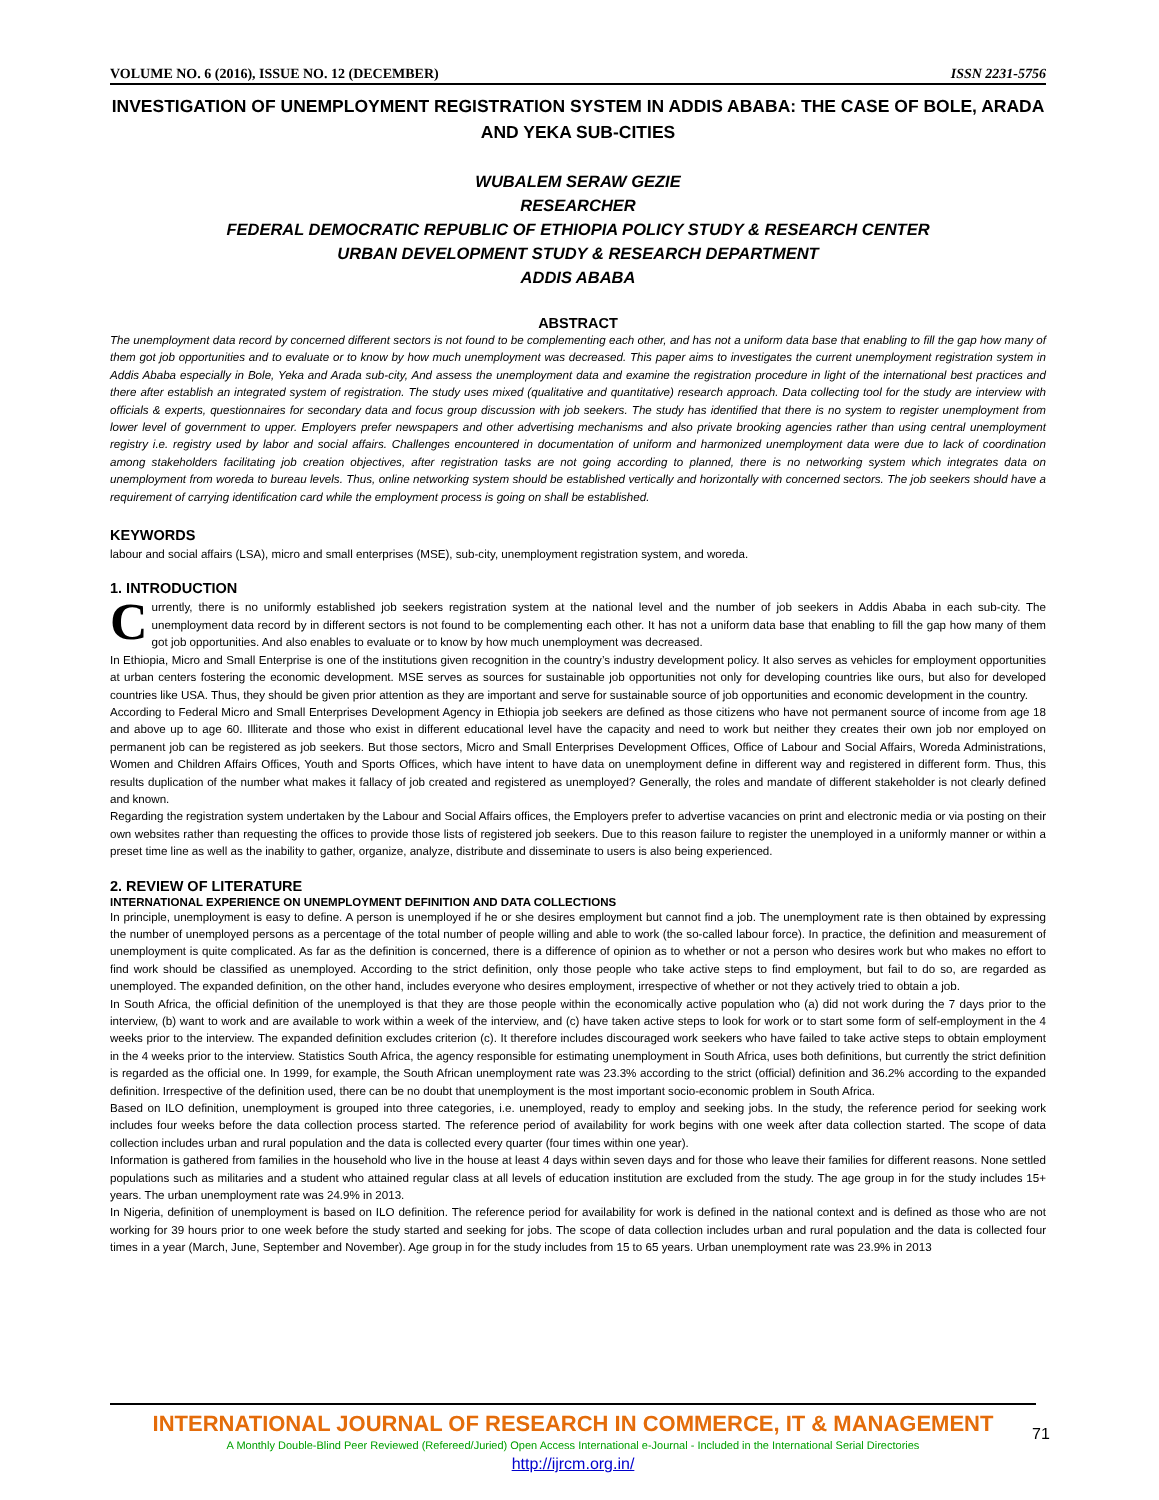VOLUME NO. 6 (2016), ISSUE NO. 12 (DECEMBER) ISSN 2231-5756
INVESTIGATION OF UNEMPLOYMENT REGISTRATION SYSTEM IN ADDIS ABABA: THE CASE OF BOLE, ARADA AND YEKA SUB-CITIES
WUBALEM SERAW GEZIE
RESEARCHER
FEDERAL DEMOCRATIC REPUBLIC OF ETHIOPIA POLICY STUDY & RESEARCH CENTER
URBAN DEVELOPMENT STUDY & RESEARCH DEPARTMENT
ADDIS ABABA
ABSTRACT
The unemployment data record by concerned different sectors is not found to be complementing each other, and has not a uniform data base that enabling to fill the gap how many of them got job opportunities and to evaluate or to know by how much unemployment was decreased. This paper aims to investigates the current unemployment registration system in Addis Ababa especially in Bole, Yeka and Arada sub-city, And assess the unemployment data and examine the registration procedure in light of the international best practices and there after establish an integrated system of registration. The study uses mixed (qualitative and quantitative) research approach. Data collecting tool for the study are interview with officials & experts, questionnaires for secondary data and focus group discussion with job seekers. The study has identified that there is no system to register unemployment from lower level of government to upper. Employers prefer newspapers and other advertising mechanisms and also private brooking agencies rather than using central unemployment registry i.e. registry used by labor and social affairs. Challenges encountered in documentation of uniform and harmonized unemployment data were due to lack of coordination among stakeholders facilitating job creation objectives, after registration tasks are not going according to planned, there is no networking system which integrates data on unemployment from woreda to bureau levels. Thus, online networking system should be established vertically and horizontally with concerned sectors. The job seekers should have a requirement of carrying identification card while the employment process is going on shall be established.
KEYWORDS
labour and social affairs (LSA), micro and small enterprises (MSE), sub-city, unemployment registration system, and woreda.
1. INTRODUCTION
Currently, there is no uniformly established job seekers registration system at the national level and the number of job seekers in Addis Ababa in each sub-city. The unemployment data record by in different sectors is not found to be complementing each other. It has not a uniform data base that enabling to fill the gap how many of them got job opportunities. And also enables to evaluate or to know by how much unemployment was decreased.
In Ethiopia, Micro and Small Enterprise is one of the institutions given recognition in the country’s industry development policy. It also serves as vehicles for employment opportunities at urban centers fostering the economic development. MSE serves as sources for sustainable job opportunities not only for developing countries like ours, but also for developed countries like USA. Thus, they should be given prior attention as they are important and serve for sustainable source of job opportunities and economic development in the country.
According to Federal Micro and Small Enterprises Development Agency in Ethiopia job seekers are defined as those citizens who have not permanent source of income from age 18 and above up to age 60. Illiterate and those who exist in different educational level have the capacity and need to work but neither they creates their own job nor employed on permanent job can be registered as job seekers. But those sectors, Micro and Small Enterprises Development Offices, Office of Labour and Social Affairs, Woreda Administrations, Women and Children Affairs Offices, Youth and Sports Offices, which have intent to have data on unemployment define in different way and registered in different form. Thus, this results duplication of the number what makes it fallacy of job created and registered as unemployed? Generally, the roles and mandate of different stakeholder is not clearly defined and known.
Regarding the registration system undertaken by the Labour and Social Affairs offices, the Employers prefer to advertise vacancies on print and electronic media or via posting on their own websites rather than requesting the offices to provide those lists of registered job seekers. Due to this reason failure to register the unemployed in a uniformly manner or within a preset time line as well as the inability to gather, organize, analyze, distribute and disseminate to users is also being experienced.
2. REVIEW OF LITERATURE
INTERNATIONAL EXPERIENCE ON UNEMPLOYMENT DEFINITION AND DATA COLLECTIONS
In principle, unemployment is easy to define. A person is unemployed if he or she desires employment but cannot find a job. The unemployment rate is then obtained by expressing the number of unemployed persons as a percentage of the total number of people willing and able to work (the so-called labour force). In practice, the definition and measurement of unemployment is quite complicated. As far as the definition is concerned, there is a difference of opinion as to whether or not a person who desires work but who makes no effort to find work should be classified as unemployed. According to the strict definition, only those people who take active steps to find employment, but fail to do so, are regarded as unemployed. The expanded definition, on the other hand, includes everyone who desires employment, irrespective of whether or not they actively tried to obtain a job.
In South Africa, the official definition of the unemployed is that they are those people within the economically active population who (a) did not work during the 7 days prior to the interview, (b) want to work and are available to work within a week of the interview, and (c) have taken active steps to look for work or to start some form of self-employment in the 4 weeks prior to the interview. The expanded definition excludes criterion (c). It therefore includes discouraged work seekers who have failed to take active steps to obtain employment in the 4 weeks prior to the interview. Statistics South Africa, the agency responsible for estimating unemployment in South Africa, uses both definitions, but currently the strict definition is regarded as the official one. In 1999, for example, the South African unemployment rate was 23.3% according to the strict (official) definition and 36.2% according to the expanded definition. Irrespective of the definition used, there can be no doubt that unemployment is the most important socio-economic problem in South Africa.
Based on ILO definition, unemployment is grouped into three categories, i.e. unemployed, ready to employ and seeking jobs. In the study, the reference period for seeking work includes four weeks before the data collection process started. The reference period of availability for work begins with one week after data collection started. The scope of data collection includes urban and rural population and the data is collected every quarter (four times within one year).
Information is gathered from families in the household who live in the house at least 4 days within seven days and for those who leave their families for different reasons. None settled populations such as militaries and a student who attained regular class at all levels of education institution are excluded from the study. The age group in for the study includes 15+ years. The urban unemployment rate was 24.9% in 2013.
In Nigeria, definition of unemployment is based on ILO definition. The reference period for availability for work is defined in the national context and is defined as those who are not working for 39 hours prior to one week before the study started and seeking for jobs. The scope of data collection includes urban and rural population and the data is collected four times in a year (March, June, September and November). Age group in for the study includes from 15 to 65 years. Urban unemployment rate was 23.9% in 2013
INTERNATIONAL JOURNAL OF RESEARCH IN COMMERCE, IT & MANAGEMENT
A Monthly Double-Blind Peer Reviewed (Refereed/Juried) Open Access International e-Journal - Included in the International Serial Directories
http://ijrcm.org.in/
71